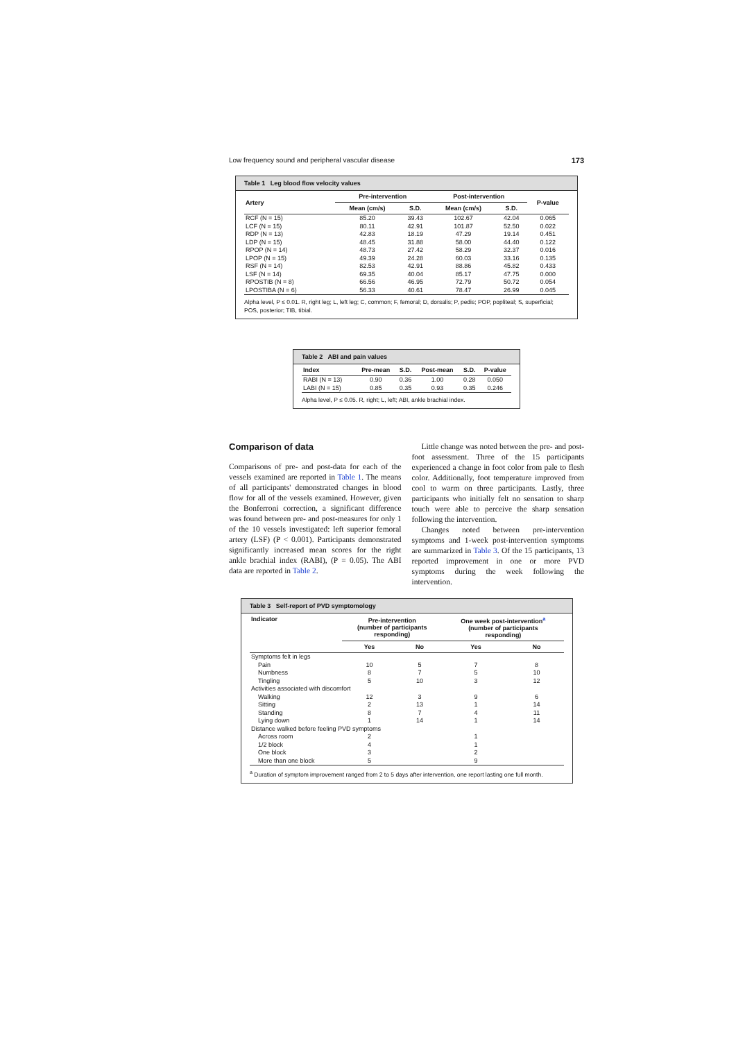Low frequency sound and peripheral vascular disease 173
Table 1 Leg blood flow velocity values
| Artery | Pre-intervention | | Post-intervention | | P-value |
| --- | --- | --- | --- | --- | --- |
| | Mean (cm/s) | S.D. | Mean (cm/s) | S.D. | |
| RCF (N = 15) | 85.20 | 39.43 | 102.67 | 42.04 | 0.065 |
| LCF (N = 15) | 80.11 | 42.91 | 101.87 | 52.50 | 0.022 |
| RDP (N = 13) | 42.83 | 18.19 | 47.29 | 19.14 | 0.451 |
| LDP (N = 15) | 48.45 | 31.88 | 58.00 | 44.40 | 0.122 |
| RPOP (N = 14) | 48.73 | 27.42 | 58.29 | 32.37 | 0.016 |
| LPOP (N = 15) | 49.39 | 24.28 | 60.03 | 33.16 | 0.135 |
| RSF (N = 14) | 82.53 | 42.91 | 88.86 | 45.82 | 0.433 |
| LSF (N = 14) | 69.35 | 40.04 | 85.17 | 47.75 | 0.000 |
| RPOSTIB (N = 8) | 66.56 | 46.95 | 72.79 | 50.72 | 0.054 |
| LPOSTIBA (N = 6) | 56.33 | 40.61 | 78.47 | 26.99 | 0.045 |
Alpha level, P ≤ 0.01. R, right leg; L, left leg; C, common; F, femoral; D, dorsalis; P, pedis; POP, popliteal; S, superficial; POS, posterior; TIB, tibial.
Table 2 ABI and pain values
| Index | Pre-mean | S.D. | Post-mean | S.D. | P-value |
| --- | --- | --- | --- | --- | --- |
| RABI (N = 13) | 0.90 | 0.36 | 1.00 | 0.28 | 0.050 |
| LABI (N = 15) | 0.85 | 0.35 | 0.93 | 0.35 | 0.246 |
Alpha level, P ≤ 0.05. R, right; L, left; ABI, ankle brachial index.
Comparison of data
Comparisons of pre- and post-data for each of the vessels examined are reported in Table 1. The means of all participants' demonstrated changes in blood flow for all of the vessels examined. However, given the Bonferroni correction, a significant difference was found between pre- and post-measures for only 1 of the 10 vessels investigated: left superior femoral artery (LSF) (P < 0.001). Participants demonstrated significantly increased mean scores for the right ankle brachial index (RABI), (P = 0.05). The ABI data are reported in Table 2.
Little change was noted between the pre- and post-foot assessment. Three of the 15 participants experienced a change in foot color from pale to flesh color. Additionally, foot temperature improved from cool to warm on three participants. Lastly, three participants who initially felt no sensation to sharp touch were able to perceive the sharp sensation following the intervention.
Changes noted between pre-intervention symptoms and 1-week post-intervention symptoms are summarized in Table 3. Of the 15 participants, 13 reported improvement in one or more PVD symptoms during the week following the intervention.
Table 3 Self-report of PVD symptomology
| Indicator | Pre-intervention (number of participants responding) | | One week post-intervention<sup>a</sup> (number of participants responding) | |
| --- | --- | --- | --- | --- |
| | Yes | No | Yes | No |
| Symptoms felt in legs | | | | |
| Pain | 10 | 5 | 7 | 8 |
| Numbness | 8 | 7 | 5 | 10 |
| Tingling | 5 | 10 | 3 | 12 |
| Activities associated with discomfort | | | | |
| Walking | 12 | 3 | 9 | 6 |
| Sitting | 2 | 13 | 1 | 14 |
| Standing | 8 | 7 | 4 | 11 |
| Lying down | 1 | 14 | 1 | 14 |
| Distance walked before feeling PVD symptoms | | | | |
| Across room | 2 | | 1 | |
| 1/2 block | 4 | | 1 | |
| One block | 3 | | 2 | |
| More than one block | 5 | | 9 | |
<sup>a</sup> Duration of symptom improvement ranged from 2 to 5 days after intervention, one report lasting one full month.